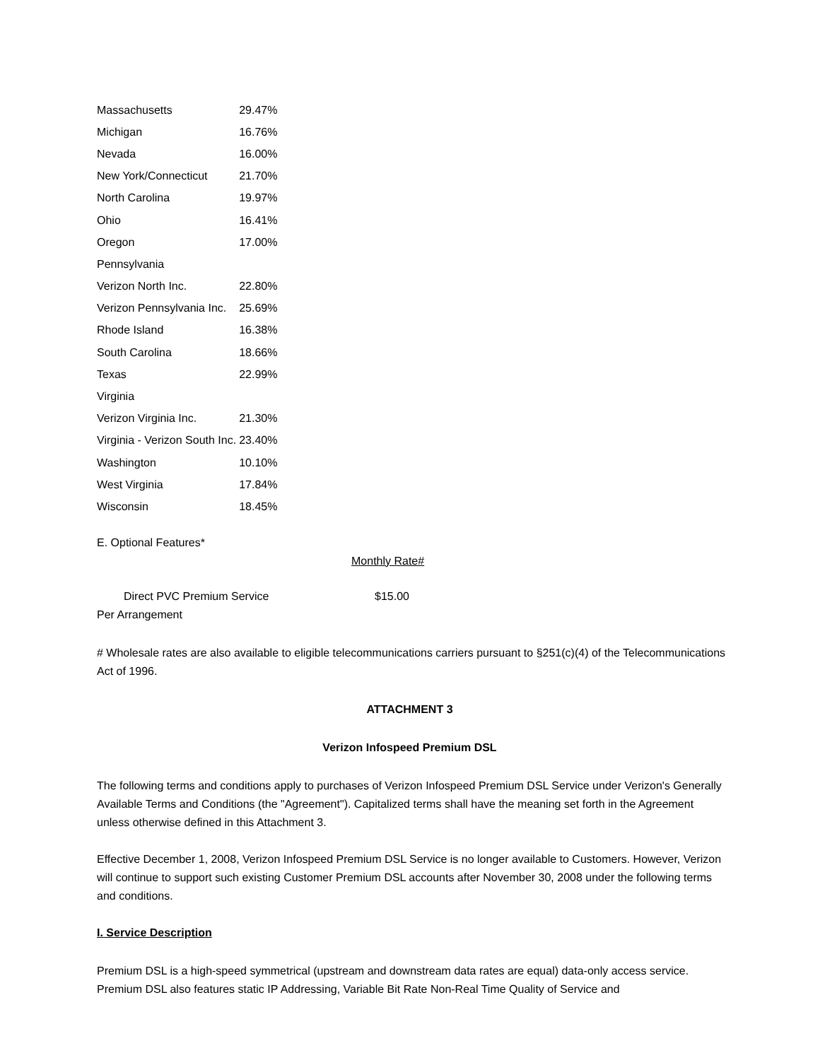| Massachusetts | 29.47% |
| Michigan | 16.76% |
| Nevada | 16.00% |
| New York/Connecticut | 21.70% |
| North Carolina | 19.97% |
| Ohio | 16.41% |
| Oregon | 17.00% |
| Pennsylvania | |
| Verizon North Inc. | 22.80% |
| Verizon Pennsylvania Inc. | 25.69% |
| Rhode Island | 16.38% |
| South Carolina | 18.66% |
| Texas | 22.99% |
| Virginia | |
| Verizon Virginia Inc. | 21.30% |
| Virginia - Verizon South Inc. | 23.40% |
| Washington | 10.10% |
| West Virginia | 17.84% |
| Wisconsin | 18.45% |
E. Optional Features*
Monthly Rate#
Direct PVC Premium Service $15.00
Per Arrangement
# Wholesale rates are also available to eligible telecommunications carriers pursuant to §251(c)(4) of the Telecommunications Act of 1996.
ATTACHMENT 3
Verizon Infospeed Premium DSL
The following terms and conditions apply to purchases of Verizon Infospeed Premium DSL Service under Verizon's Generally Available Terms and Conditions (the "Agreement"). Capitalized terms shall have the meaning set forth in the Agreement unless otherwise defined in this Attachment 3.
Effective December 1, 2008, Verizon Infospeed Premium DSL Service is no longer available to Customers. However, Verizon will continue to support such existing Customer Premium DSL accounts after November 30, 2008 under the following terms and conditions.
I. Service Description
Premium DSL is a high-speed symmetrical (upstream and downstream data rates are equal) data-only access service. Premium DSL also features static IP Addressing, Variable Bit Rate Non-Real Time Quality of Service and